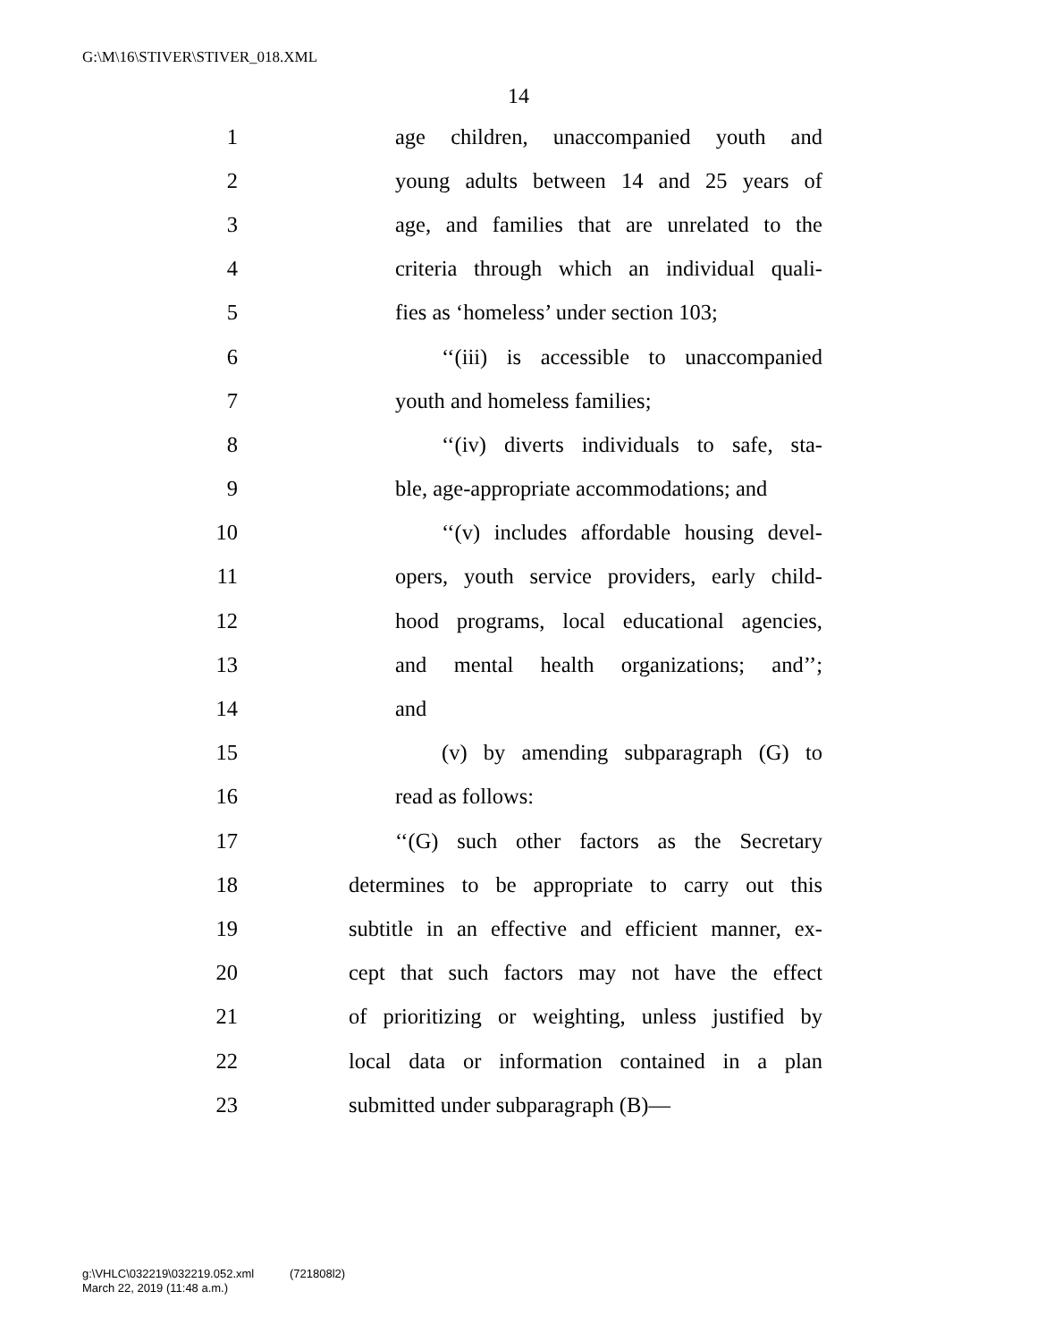G:\M\16\STIVER\STIVER_018.XML
14
1 age children, unaccompanied youth and
2 young adults between 14 and 25 years of
3 age, and families that are unrelated to the
4 criteria through which an individual quali-
5 fies as ‘homeless’ under section 103;
6 ‘‘(iii) is accessible to unaccompanied
7 youth and homeless families;
8 ‘‘(iv) diverts individuals to safe, sta-
9 ble, age-appropriate accommodations; and
10 ‘‘(v) includes affordable housing devel-
11 opers, youth service providers, early child-
12 hood programs, local educational agencies,
13 and mental health organizations; and’’;
14 and
15 (v) by amending subparagraph (G) to
16 read as follows:
17 ‘‘(G) such other factors as the Secretary
18 determines to be appropriate to carry out this
19 subtitle in an effective and efficient manner, ex-
20 cept that such factors may not have the effect
21 of prioritizing or weighting, unless justified by
22 local data or information contained in a plan
23 submitted under subparagraph (B)—
g:\VHLC\032219\032219.052.xml (721808l2)
March 22, 2019 (11:48 a.m.)